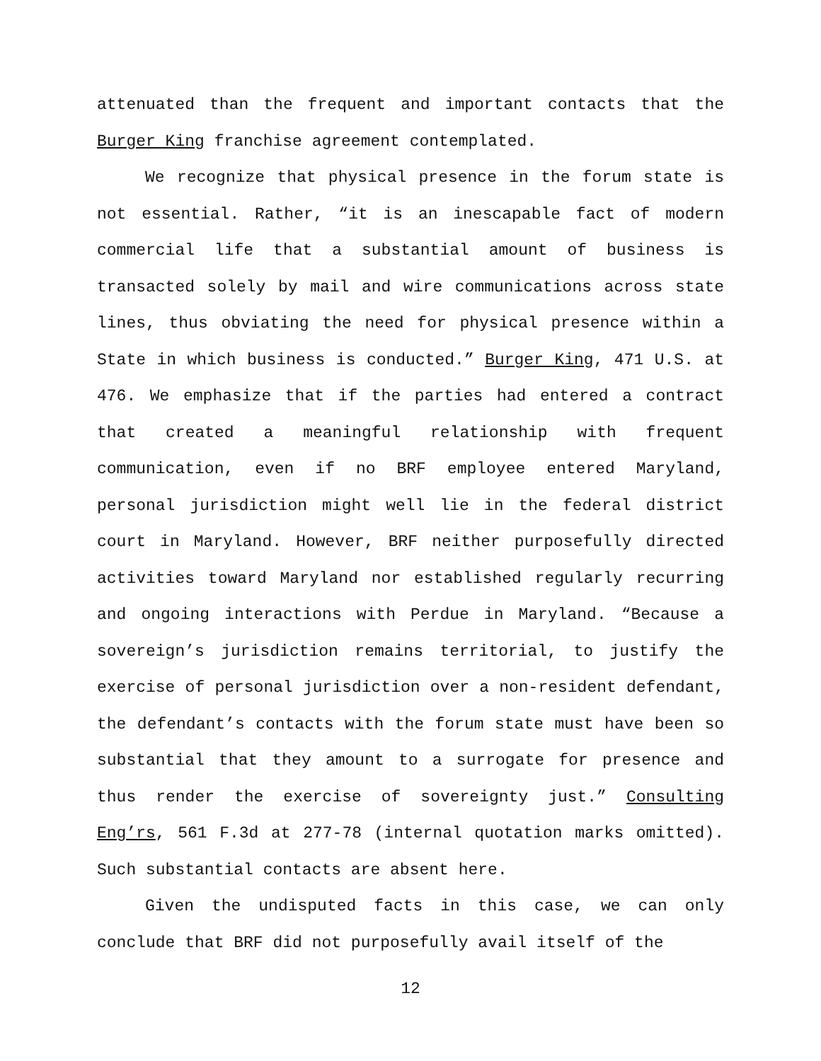attenuated than the frequent and important contacts that the Burger King franchise agreement contemplated.
We recognize that physical presence in the forum state is not essential. Rather, “it is an inescapable fact of modern commercial life that a substantial amount of business is transacted solely by mail and wire communications across state lines, thus obviating the need for physical presence within a State in which business is conducted.” Burger King, 471 U.S. at 476. We emphasize that if the parties had entered a contract that created a meaningful relationship with frequent communication, even if no BRF employee entered Maryland, personal jurisdiction might well lie in the federal district court in Maryland. However, BRF neither purposefully directed activities toward Maryland nor established regularly recurring and ongoing interactions with Perdue in Maryland. “Because a sovereign’s jurisdiction remains territorial, to justify the exercise of personal jurisdiction over a non-resident defendant, the defendant’s contacts with the forum state must have been so substantial that they amount to a surrogate for presence and thus render the exercise of sovereignty just.” Consulting Eng’rs, 561 F.3d at 277-78 (internal quotation marks omitted). Such substantial contacts are absent here.
Given the undisputed facts in this case, we can only conclude that BRF did not purposefully avail itself of the
12